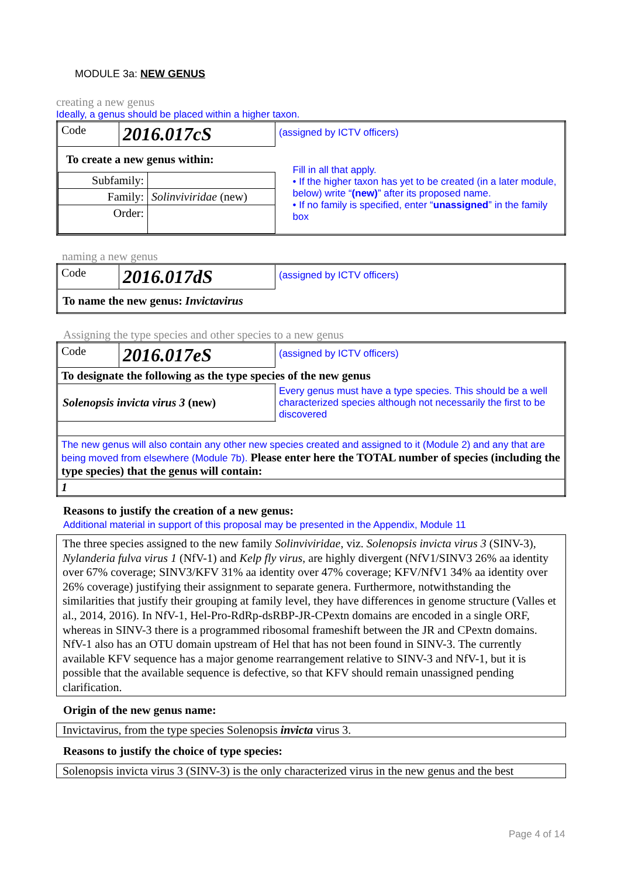MODULE 3a: NEW GENUS
creating a new genus
Ideally, a genus should be placed within a higher taxon.
| Code | 2016.017cS | (assigned by ICTV officers) | |
| To create a new genus within: | | | Fill in all that apply. • If the higher taxon has yet to be created (in a later module, below) write “ (new) ” after its proposed name. • If no family is specified, enter “ unassigned ” in the family box |
| / Subfamily: / / / Family: / Solinviviridae (new) / / Order: / / | | | |
naming a new genus
| Code | 2016.017dS | (assigned by ICTV officers) |
| To name the new genus: Invictavirus | | |
Assigning the type species and other species to a new genus
| Code | 2016.017eS | (assigned by ICTV officers) | |
| To designate the following as the type species of the new genus | | | |
| Solenopsis invicta virus 3 (new) | | | Every genus must have a type species. This should be a well characterized species although not necessarily the first to be discovered |
| The new genus will also contain any other new species created and assigned to it (Module 2) and any that are being moved from elsewhere (Module 7b). Please enter here the TOTAL number of species (including the type species) that the genus will contain: | | | |
| 1 | | | |
Reasons to justify the creation of a new genus:
Additional material in support of this proposal may be presented in the Appendix, Module 11
The three species assigned to the new family Solinviviridae, viz. Solenopsis invicta virus 3 (SINV-3), Nylanderia fulva virus 1 (NfV-1) and Kelp fly virus, are highly divergent (NfV1/SINV3 26% aa identity over 67% coverage; SINV3/KFV 31% aa identity over 47% coverage; KFV/NfV1 34% aa identity over 26% coverage) justifying their assignment to separate genera. Furthermore, notwithstanding the similarities that justify their grouping at family level, they have differences in genome structure (Valles et al., 2014, 2016). In NfV-1, Hel-Pro-RdRp-dsRBP-JR-CPextn domains are encoded in a single ORF, whereas in SINV-3 there is a programmed ribosomal frameshift between the JR and CPextn domains. NfV-1 also has an OTU domain upstream of Hel that has not been found in SINV-3. The currently available KFV sequence has a major genome rearrangement relative to SINV-3 and NfV-1, but it is possible that the available sequence is defective, so that KFV should remain unassigned pending clarification.
Origin of the new genus name:
Invictavirus, from the type species Solenopsis invicta virus 3.
Reasons to justify the choice of type species:
Solenopsis invicta virus 3 (SINV-3) is the only characterized virus in the new genus and the best
Page 4 of 14